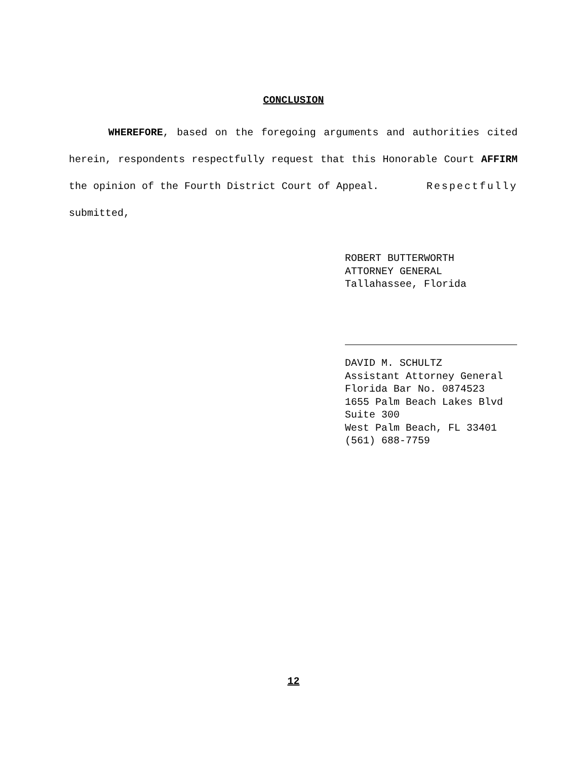CONCLUSION
WHEREFORE, based on the foregoing arguments and authorities cited herein, respondents respectfully request that this Honorable Court AFFIRM the opinion of the Fourth District Court of Appeal. Respectfully
submitted,
ROBERT BUTTERWORTH
ATTORNEY GENERAL
Tallahassee, Florida
DAVID M. SCHULTZ
Assistant Attorney General
Florida Bar No. 0874523
1655 Palm Beach Lakes Blvd
Suite 300
West Palm Beach, FL 33401
(561) 688-7759
12